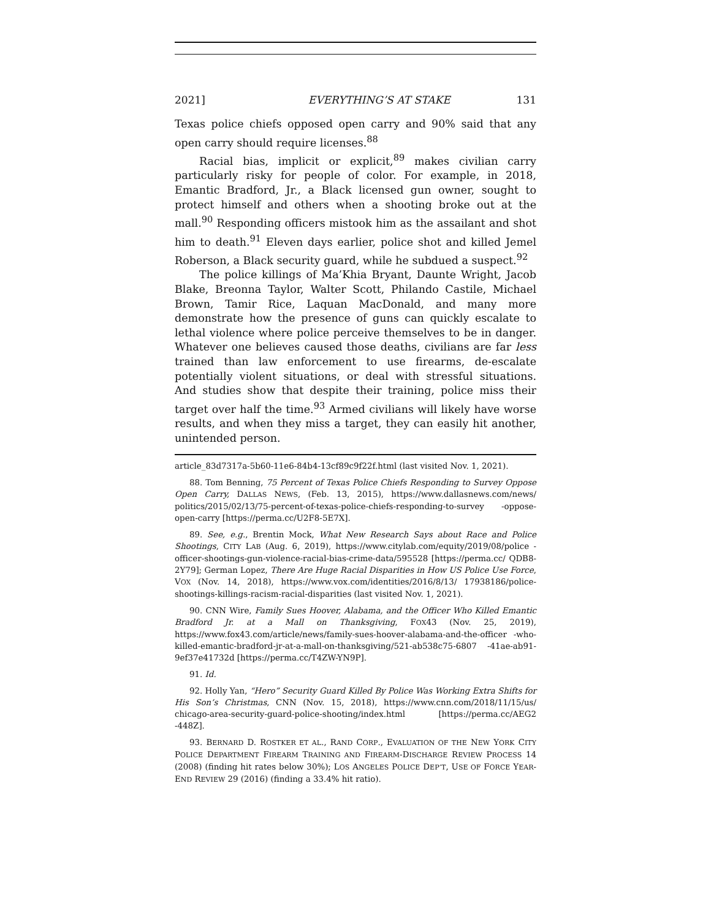2021] EVERYTHING’S AT STAKE 131
Texas police chiefs opposed open carry and 90% said that any open carry should require licenses.<sup>88</sup>
Racial bias, implicit or explicit,<sup>89</sup> makes civilian carry particularly risky for people of color. For example, in 2018, Emantic Bradford, Jr., a Black licensed gun owner, sought to protect himself and others when a shooting broke out at the mall.<sup>90</sup> Responding officers mistook him as the assailant and shot him to death.<sup>91</sup> Eleven days earlier, police shot and killed Jemel Roberson, a Black security guard, while he subdued a suspect.<sup>92</sup>
The police killings of Ma’Khia Bryant, Daunte Wright, Jacob Blake, Breonna Taylor, Walter Scott, Philando Castile, Michael Brown, Tamir Rice, Laquan MacDonald, and many more demonstrate how the presence of guns can quickly escalate to lethal violence where police perceive themselves to be in danger. Whatever one believes caused those deaths, civilians are far less trained than law enforcement to use firearms, de-escalate potentially violent situations, or deal with stressful situations. And studies show that despite their training, police miss their target over half the time.<sup>93</sup> Armed civilians will likely have worse results, and when they miss a target, they can easily hit another, unintended person.
article_83d7317a-5b60-11e6-84b4-13cf89c9f22f.html (last visited Nov. 1, 2021).
88. Tom Benning, 75 Percent of Texas Police Chiefs Responding to Survey Oppose Open Carry, DALLAS NEWS, (Feb. 13, 2015), https://www.dallasnews.com/news/ politics/2015/02/13/75-percent-of-texas-police-chiefs-responding-to-survey -oppose-open-carry [https://perma.cc/U2F8-5E7X].
89. See, e.g., Brentin Mock, What New Research Says about Race and Police Shootings, CITY LAB (Aug. 6, 2019), https://www.citylab.com/equity/2019/08/police -officer-shootings-gun-violence-racial-bias-crime-data/595528 [https://perma.cc/ QDB8-2Y79]; German Lopez, There Are Huge Racial Disparities in How US Police Use Force, VOX (Nov. 14, 2018), https://www.vox.com/identities/2016/8/13/ 17938186/police-shootings-killings-racism-racial-disparities (last visited Nov. 1, 2021).
90. CNN Wire, Family Sues Hoover, Alabama, and the Officer Who Killed Emantic Bradford Jr. at a Mall on Thanksgiving, FOX43 (Nov. 25, 2019), https://www.fox43.com/article/news/family-sues-hoover-alabama-and-the-officer -who-killed-emantic-bradford-jr-at-a-mall-on-thanksgiving/521-ab538c75-6807 -41ae-ab91-9ef37e41732d [https://perma.cc/T4ZW-YN9P].
91. Id.
92. Holly Yan, “Hero” Security Guard Killed By Police Was Working Extra Shifts for His Son’s Christmas, CNN (Nov. 15, 2018), https://www.cnn.com/2018/11/15/us/ chicago-area-security-guard-police-shooting/index.html [https://perma.cc/AEG2 -448Z].
93. BERNARD D. ROSTKER ET AL., RAND CORP., EVALUATION OF THE NEW YORK CITY POLICE DEPARTMENT FIREARM TRAINING AND FIREARM-DISCHARGE REVIEW PROCESS 14 (2008) (finding hit rates below 30%); LOS ANGELES POLICE DEP’T, USE OF FORCE YEAR-END REVIEW 29 (2016) (finding a 33.4% hit ratio).